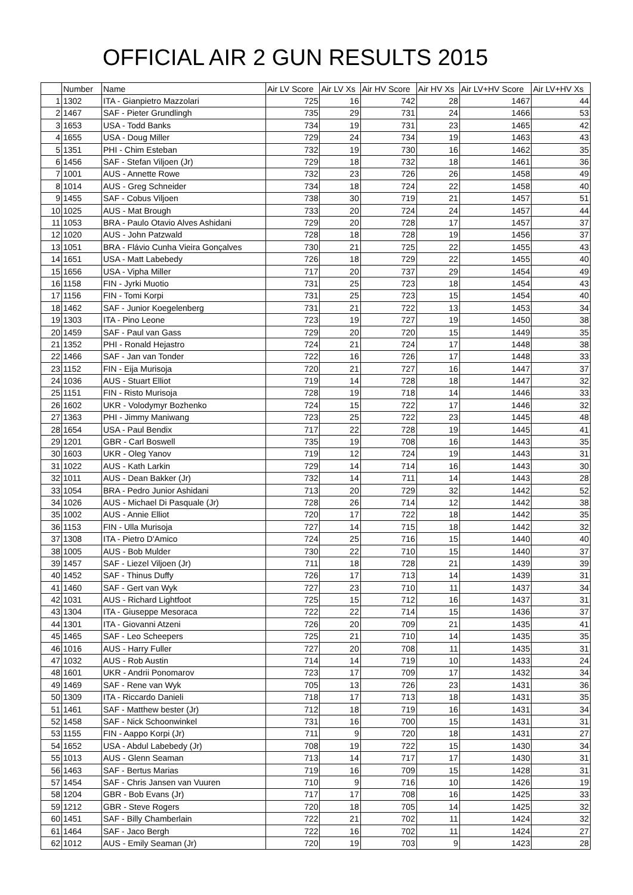OFFICIAL AIR 2 GUN RESULTS 2015
| | Number | Name | Air LV Score | Air LV Xs | Air HV Score | Air HV Xs | Air LV+HV Score | Air LV+HV Xs |
| --- | --- | --- | --- | --- | --- | --- | --- | --- |
| 1 | 1302 | ITA - Gianpietro Mazzolari | 725 | 16 | 742 | 28 | 1467 | 44 |
| 2 | 1467 | SAF - Pieter Grundlingh | 735 | 29 | 731 | 24 | 1466 | 53 |
| 3 | 1653 | USA - Todd Banks | 734 | 19 | 731 | 23 | 1465 | 42 |
| 4 | 1655 | USA - Doug Miller | 729 | 24 | 734 | 19 | 1463 | 43 |
| 5 | 1351 | PHI - Chim Esteban | 732 | 19 | 730 | 16 | 1462 | 35 |
| 6 | 1456 | SAF - Stefan Viljoen (Jr) | 729 | 18 | 732 | 18 | 1461 | 36 |
| 7 | 1001 | AUS - Annette Rowe | 732 | 23 | 726 | 26 | 1458 | 49 |
| 8 | 1014 | AUS - Greg Schneider | 734 | 18 | 724 | 22 | 1458 | 40 |
| 9 | 1455 | SAF - Cobus Viljoen | 738 | 30 | 719 | 21 | 1457 | 51 |
| 10 | 1025 | AUS - Mat Brough | 733 | 20 | 724 | 24 | 1457 | 44 |
| 11 | 1053 | BRA - Paulo Otavio Alves Ashidani | 729 | 20 | 728 | 17 | 1457 | 37 |
| 12 | 1020 | AUS - John Patzwald | 728 | 18 | 728 | 19 | 1456 | 37 |
| 13 | 1051 | BRA - Flávio Cunha Vieira Gonçalves | 730 | 21 | 725 | 22 | 1455 | 43 |
| 14 | 1651 | USA - Matt Labebedy | 726 | 18 | 729 | 22 | 1455 | 40 |
| 15 | 1656 | USA - Vipha Miller | 717 | 20 | 737 | 29 | 1454 | 49 |
| 16 | 1158 | FIN - Jyrki Muotio | 731 | 25 | 723 | 18 | 1454 | 43 |
| 17 | 1156 | FIN - Tomi Korpi | 731 | 25 | 723 | 15 | 1454 | 40 |
| 18 | 1462 | SAF - Junior Koegelenberg | 731 | 21 | 722 | 13 | 1453 | 34 |
| 19 | 1303 | ITA - Pino Leone | 723 | 19 | 727 | 19 | 1450 | 38 |
| 20 | 1459 | SAF - Paul van Gass | 729 | 20 | 720 | 15 | 1449 | 35 |
| 21 | 1352 | PHI - Ronald Hejastro | 724 | 21 | 724 | 17 | 1448 | 38 |
| 22 | 1466 | SAF - Jan van Tonder | 722 | 16 | 726 | 17 | 1448 | 33 |
| 23 | 1152 | FIN - Eija Murisoja | 720 | 21 | 727 | 16 | 1447 | 37 |
| 24 | 1036 | AUS - Stuart Elliot | 719 | 14 | 728 | 18 | 1447 | 32 |
| 25 | 1151 | FIN - Risto Murisoja | 728 | 19 | 718 | 14 | 1446 | 33 |
| 26 | 1602 | UKR - Volodymyr Bozhenko | 724 | 15 | 722 | 17 | 1446 | 32 |
| 27 | 1363 | PHI - Jimmy Maniwang | 723 | 25 | 722 | 23 | 1445 | 48 |
| 28 | 1654 | USA - Paul Bendix | 717 | 22 | 728 | 19 | 1445 | 41 |
| 29 | 1201 | GBR - Carl Boswell | 735 | 19 | 708 | 16 | 1443 | 35 |
| 30 | 1603 | UKR - Oleg Yanov | 719 | 12 | 724 | 19 | 1443 | 31 |
| 31 | 1022 | AUS - Kath Larkin | 729 | 14 | 714 | 16 | 1443 | 30 |
| 32 | 1011 | AUS - Dean Bakker (Jr) | 732 | 14 | 711 | 14 | 1443 | 28 |
| 33 | 1054 | BRA - Pedro Junior Ashidani | 713 | 20 | 729 | 32 | 1442 | 52 |
| 34 | 1026 | AUS - Michael Di Pasquale (Jr) | 728 | 26 | 714 | 12 | 1442 | 38 |
| 35 | 1002 | AUS - Annie Elliot | 720 | 17 | 722 | 18 | 1442 | 35 |
| 36 | 1153 | FIN - Ulla Murisoja | 727 | 14 | 715 | 18 | 1442 | 32 |
| 37 | 1308 | ITA - Pietro D'Amico | 724 | 25 | 716 | 15 | 1440 | 40 |
| 38 | 1005 | AUS - Bob Mulder | 730 | 22 | 710 | 15 | 1440 | 37 |
| 39 | 1457 | SAF - Liezel Viljoen (Jr) | 711 | 18 | 728 | 21 | 1439 | 39 |
| 40 | 1452 | SAF - Thinus Duffy | 726 | 17 | 713 | 14 | 1439 | 31 |
| 41 | 1460 | SAF - Gert van Wyk | 727 | 23 | 710 | 11 | 1437 | 34 |
| 42 | 1031 | AUS - Richard Lightfoot | 725 | 15 | 712 | 16 | 1437 | 31 |
| 43 | 1304 | ITA - Giuseppe Mesoraca | 722 | 22 | 714 | 15 | 1436 | 37 |
| 44 | 1301 | ITA - Giovanni Atzeni | 726 | 20 | 709 | 21 | 1435 | 41 |
| 45 | 1465 | SAF - Leo Scheepers | 725 | 21 | 710 | 14 | 1435 | 35 |
| 46 | 1016 | AUS - Harry Fuller | 727 | 20 | 708 | 11 | 1435 | 31 |
| 47 | 1032 | AUS - Rob Austin | 714 | 14 | 719 | 10 | 1433 | 24 |
| 48 | 1601 | UKR - Andrii Ponomarov | 723 | 17 | 709 | 17 | 1432 | 34 |
| 49 | 1469 | SAF - Rene van Wyk | 705 | 13 | 726 | 23 | 1431 | 36 |
| 50 | 1309 | ITA - Riccardo Danieli | 718 | 17 | 713 | 18 | 1431 | 35 |
| 51 | 1461 | SAF - Matthew bester (Jr) | 712 | 18 | 719 | 16 | 1431 | 34 |
| 52 | 1458 | SAF - Nick Schoonwinkel | 731 | 16 | 700 | 15 | 1431 | 31 |
| 53 | 1155 | FIN - Aappo Korpi (Jr) | 711 | 9 | 720 | 18 | 1431 | 27 |
| 54 | 1652 | USA - Abdul Labebedy (Jr) | 708 | 19 | 722 | 15 | 1430 | 34 |
| 55 | 1013 | AUS - Glenn Seaman | 713 | 14 | 717 | 17 | 1430 | 31 |
| 56 | 1463 | SAF - Bertus Marias | 719 | 16 | 709 | 15 | 1428 | 31 |
| 57 | 1454 | SAF - Chris Jansen van Vuuren | 710 | 9 | 716 | 10 | 1426 | 19 |
| 58 | 1204 | GBR - Bob Evans (Jr) | 717 | 17 | 708 | 16 | 1425 | 33 |
| 59 | 1212 | GBR - Steve Rogers | 720 | 18 | 705 | 14 | 1425 | 32 |
| 60 | 1451 | SAF - Billy Chamberlain | 722 | 21 | 702 | 11 | 1424 | 32 |
| 61 | 1464 | SAF - Jaco Bergh | 722 | 16 | 702 | 11 | 1424 | 27 |
| 62 | 1012 | AUS - Emily Seaman (Jr) | 720 | 19 | 703 | 9 | 1423 | 28 |